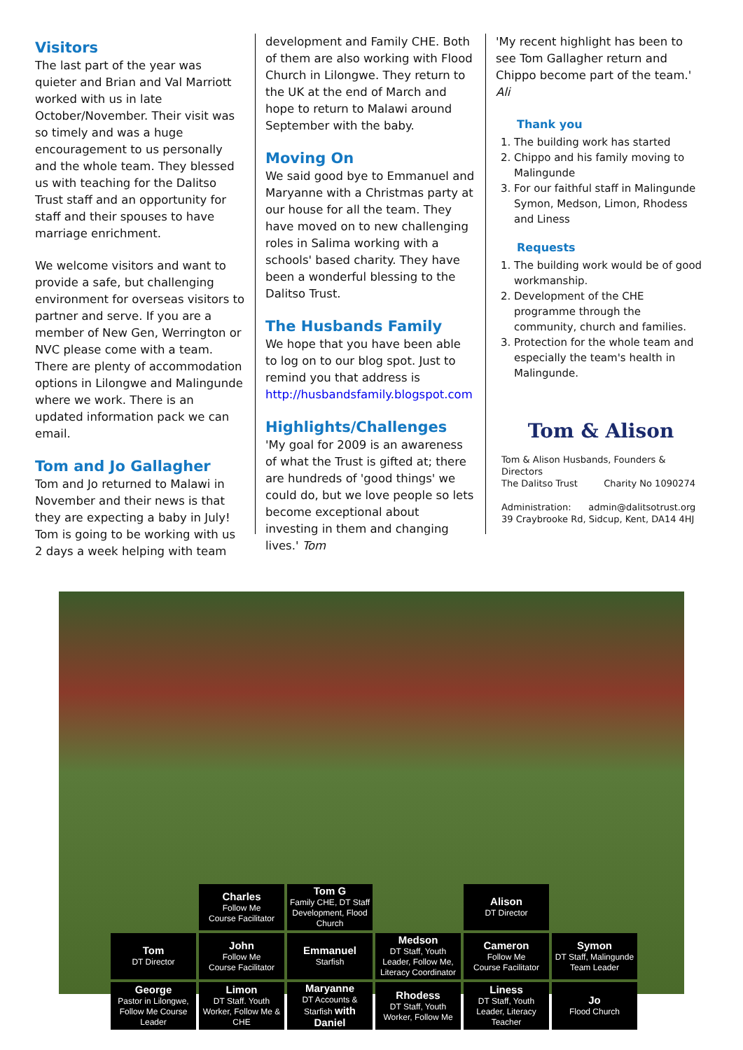Visitors
The last part of the year was quieter and Brian and Val Marriott worked with us in late October/November. Their visit was so timely and was a huge encouragement to us personally and the whole team. They blessed us with teaching for the Dalitso Trust staff and an opportunity for staff and their spouses to have marriage enrichment.
We welcome visitors and want to provide a safe, but challenging environment for overseas visitors to partner and serve. If you are a member of New Gen, Werrington or NVC please come with a team. There are plenty of accommodation options in Lilongwe and Malingunde where we work. There is an updated information pack we can email.
Tom and Jo Gallagher
Tom and Jo returned to Malawi in November and their news is that they are expecting a baby in July! Tom is going to be working with us 2 days a week helping with team
development and Family CHE. Both of them are also working with Flood Church in Lilongwe. They return to the UK at the end of March and hope to return to Malawi around September with the baby.
Moving On
We said good bye to Emmanuel and Maryanne with a Christmas party at our house for all the team. They have moved on to new challenging roles in Salima working with a schools' based charity. They have been a wonderful blessing to the Dalitso Trust.
The Husbands Family
We hope that you have been able to log on to our blog spot. Just to remind you that address is http://husbandsfamily.blogspot.com
Highlights/Challenges
'My goal for 2009 is an awareness of what the Trust is gifted at; there are hundreds of 'good things' we could do, but we love people so lets become exceptional about investing in them and changing lives.' Tom
'My recent highlight has been to see Tom Gallagher return and Chippo become part of the team.' Ali
Thank you
1. The building work has started
2. Chippo and his family moving to Malingunde
3. For our faithful staff in Malingunde Symon, Medson, Limon, Rhodess and Liness
Requests
1. The building work would be of good workmanship.
2. Development of the CHE programme through the community, church and families.
3. Protection for the whole team and especially the team's health in Malingunde.
Tom & Alison
Tom & Alison Husbands, Founders & Directors
The Dalitso Trust Charity No 1090274
Administration: admin@dalitsotrust.org
39 Craybrooke Rd, Sidcup, Kent, DA14 4HJ
| | Charles Follow Me Course Facilitator | Tom G Family CHE, DT Staff Development, Flood Church | | Alison DT Director | |
| Tom DT Director | John Follow Me Course Facilitator | Emmanuel Starfish | Medson DT Staff, Youth Leader, Follow Me, Literacy Coordinator | Cameron Follow Me Course Facilitator | Symon DT Staff, Malingunde Team Leader |
| George Pastor in Lilongwe, Follow Me Course Leader | Limon DT Staff. Youth Worker, Follow Me & CHE | Maryanne DT Accounts & Starfish with Daniel | Rhodess DT Staff, Youth Worker, Follow Me | Liness DT Staff, Youth Leader, Literacy Teacher | Jo Flood Church |